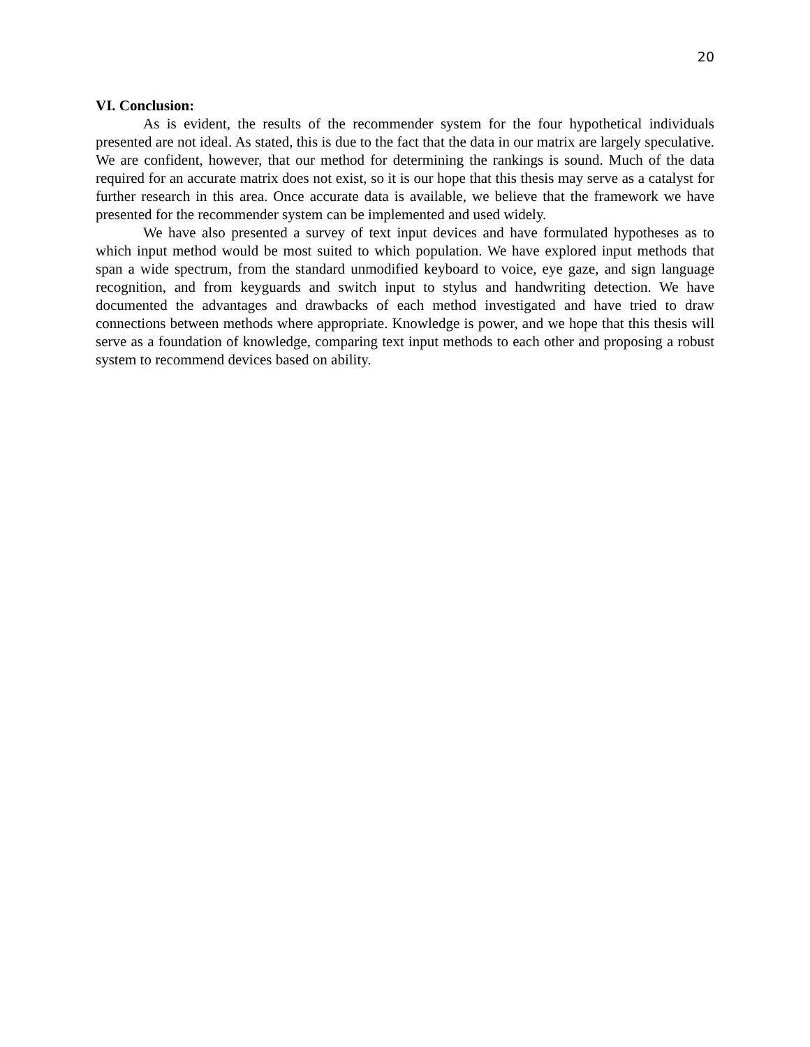20
VI. Conclusion:
As is evident, the results of the recommender system for the four hypothetical individuals presented are not ideal. As stated, this is due to the fact that the data in our matrix are largely speculative. We are confident, however, that our method for determining the rankings is sound. Much of the data required for an accurate matrix does not exist, so it is our hope that this thesis may serve as a catalyst for further research in this area. Once accurate data is available, we believe that the framework we have presented for the recommender system can be implemented and used widely.
We have also presented a survey of text input devices and have formulated hypotheses as to which input method would be most suited to which population. We have explored input methods that span a wide spectrum, from the standard unmodified keyboard to voice, eye gaze, and sign language recognition, and from keyguards and switch input to stylus and handwriting detection. We have documented the advantages and drawbacks of each method investigated and have tried to draw connections between methods where appropriate. Knowledge is power, and we hope that this thesis will serve as a foundation of knowledge, comparing text input methods to each other and proposing a robust system to recommend devices based on ability.